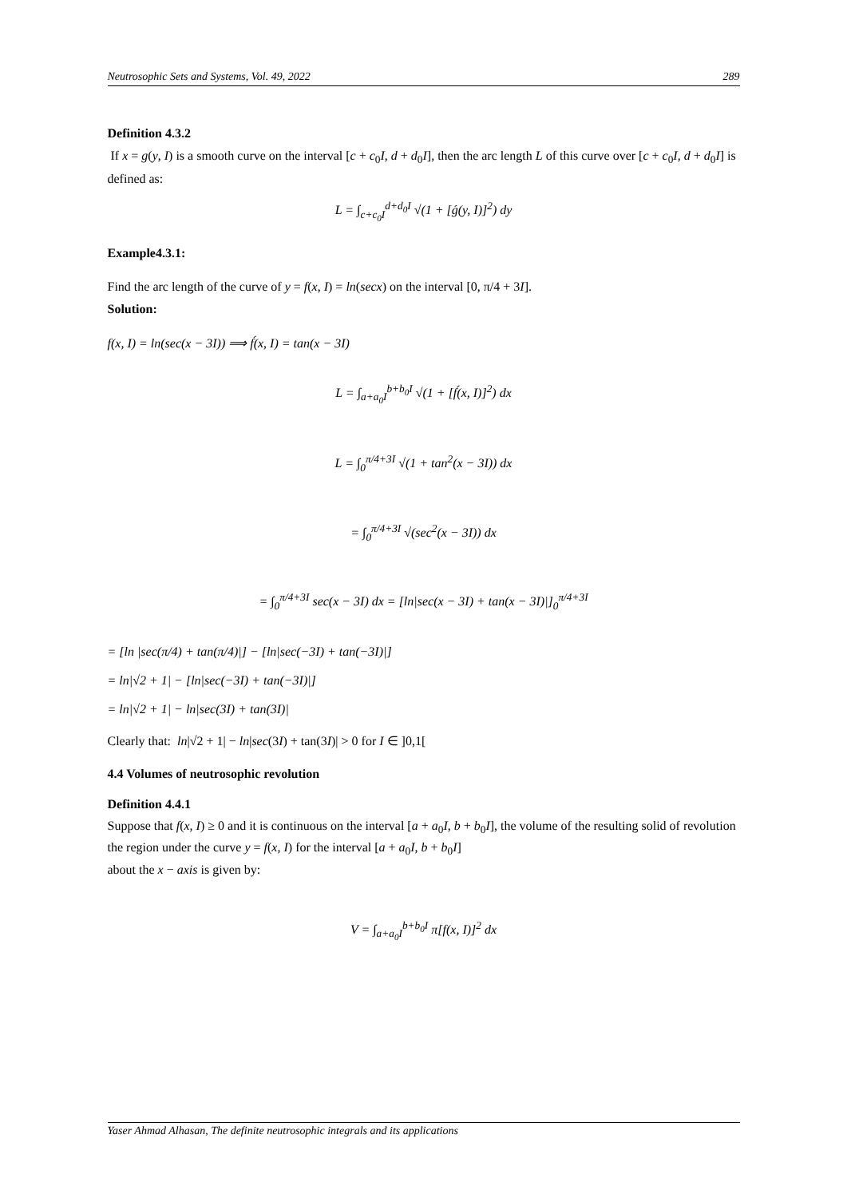Neutrosophic Sets and Systems, Vol. 49, 2022 289
Definition 4.3.2
If x = g(y, I) is a smooth curve on the interval [c + c<sub>0</sub>I, d + d<sub>0</sub>I], then the arc length L of this curve over [c + c<sub>0</sub>I, d + d<sub>0</sub>I] is defined as:
L = ∫<sub>c+c<sub>0</sub>I</sub><sup>d+d<sub>0</sub>I</sup> √(1 + [ǵ(y, I)]<sup>2</sup>) dy
Example4.3.1:
Find the arc length of the curve of y = f(x, I) = ln(secx) on the interval [0, π/4 + 3I].
Solution:
f(x, I) = ln(sec(x − 3I)) ⟹ f́(x, I) = tan(x − 3I)
L = ∫<sub>a+a<sub>0</sub>I</sub><sup>b+b<sub>0</sub>I</sup> √(1 + [f́(x, I)]<sup>2</sup>) dx
L = ∫<sub>0</sub><sup>π/4+3I</sup> √(1 + tan<sup>2</sup>(x − 3I)) dx
= ∫<sub>0</sub><sup>π/4+3I</sup> √(sec<sup>2</sup>(x − 3I)) dx
= ∫<sub>0</sub><sup>π/4+3I</sup> sec(x − 3I) dx = [ln|sec(x − 3I) + tan(x − 3I)|]<sub>0</sub><sup>π/4+3I</sup>
= [ln |sec(π/4) + tan(π/4)|] − [ln|sec(−3I) + tan(−3I)|]
= ln|√2 + 1| − [ln|sec(−3I) + tan(−3I)|]
= ln|√2 + 1| − ln|sec(3I) + tan(3I)|
Clearly that: ln|√2 + 1| − ln|sec(3I) + tan(3I)| > 0 for I ∈ ]0,1[
4.4 Volumes of neutrosophic revolution
Definition 4.4.1
Suppose that f(x, I) ≥ 0 and it is continuous on the interval [a + a<sub>0</sub>I, b + b<sub>0</sub>I], the volume of the resulting solid of revolution the region under the curve y = f(x, I) for the interval [a + a<sub>0</sub>I, b + b<sub>0</sub>I]
about the x − axis is given by:
V = ∫<sub>a+a<sub>0</sub>I</sub><sup>b+b<sub>0</sub>I</sup> π[f(x, I)]<sup>2</sup> dx
Yaser Ahmad Alhasan, The definite neutrosophic integrals and its applications